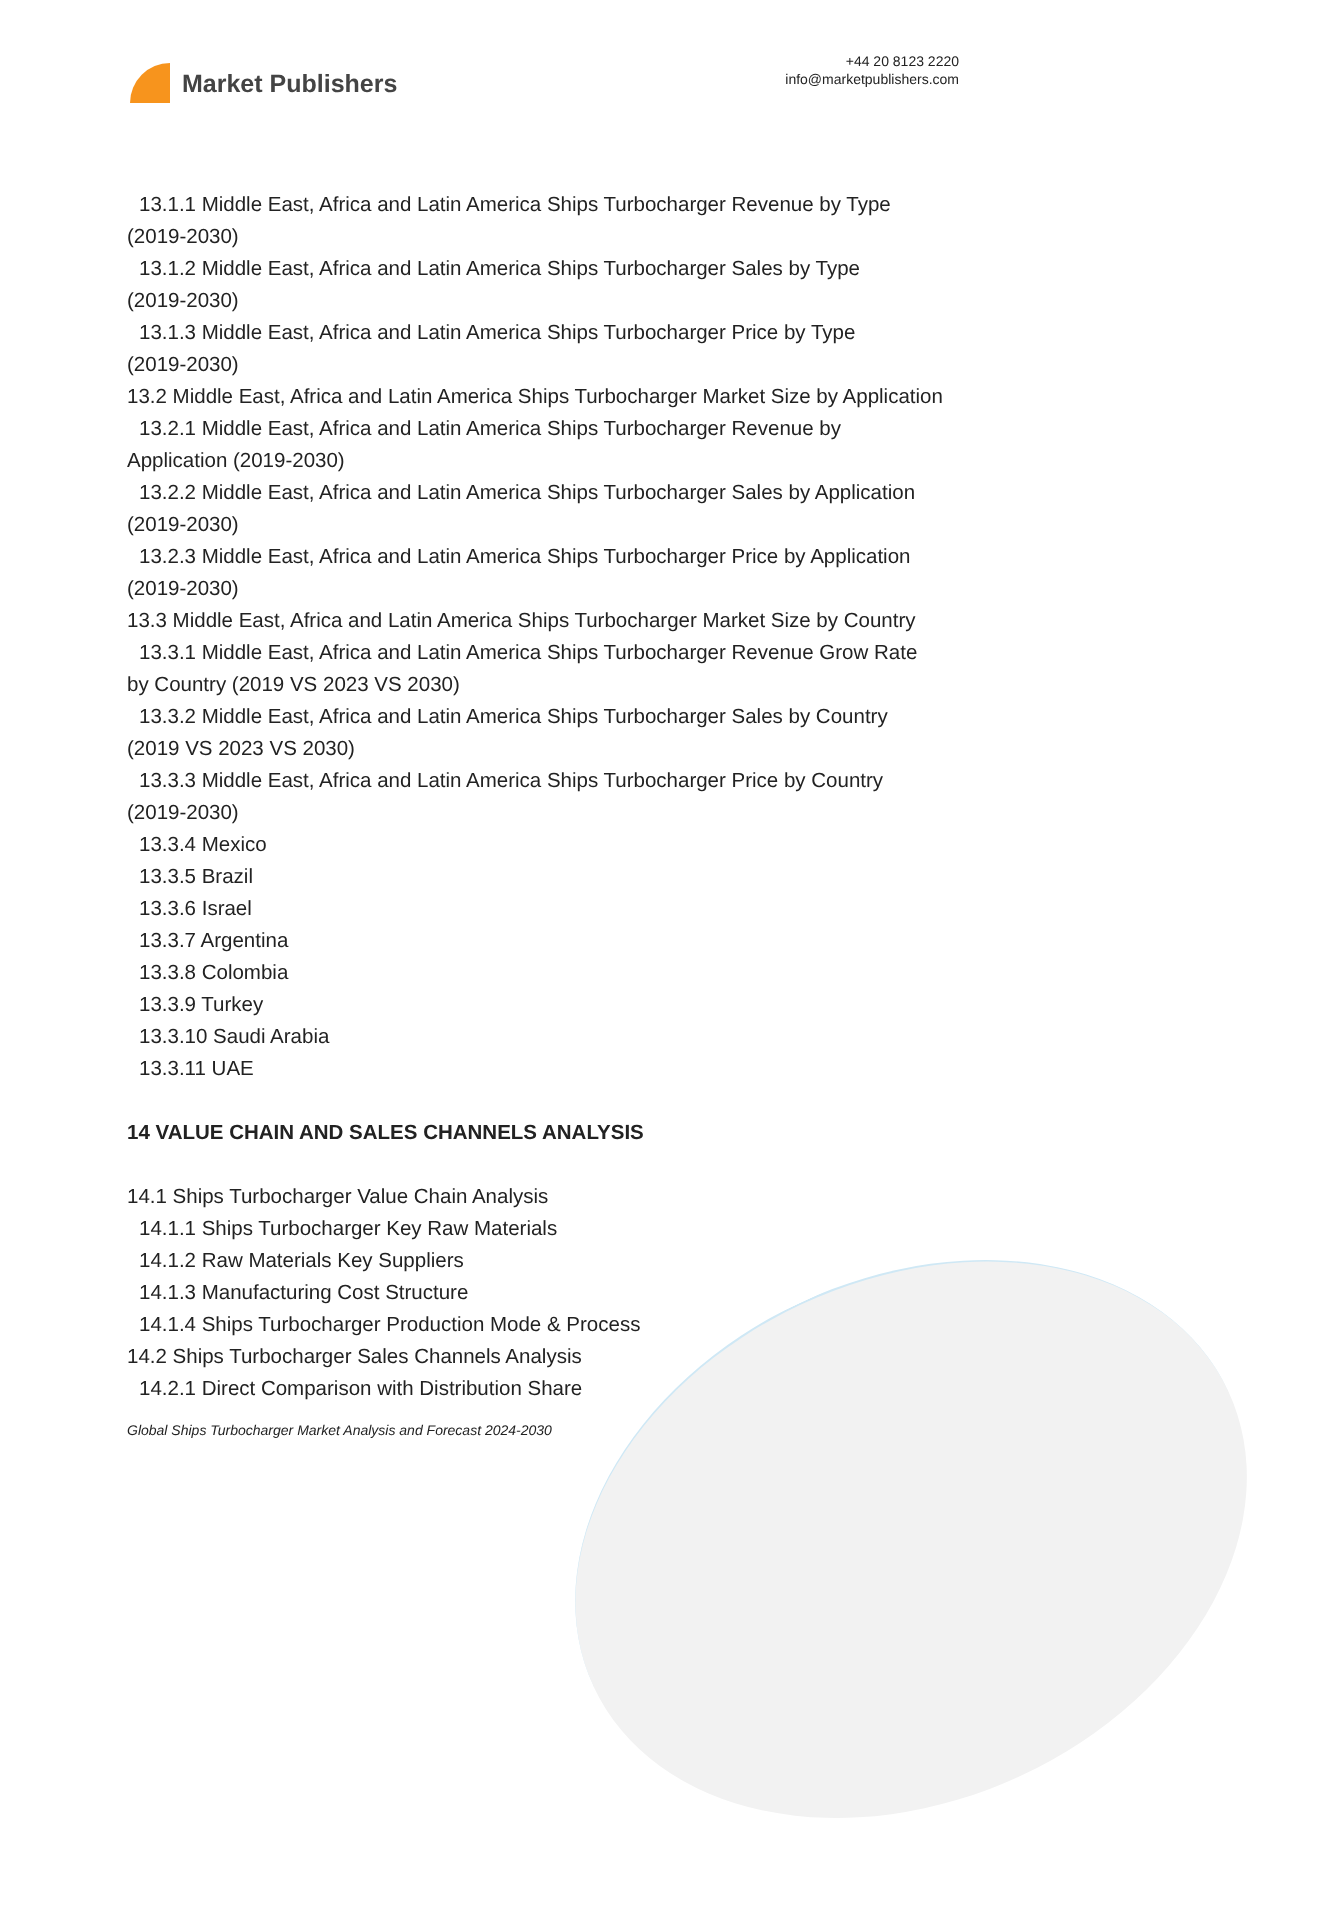Market Publishers
+44 20 8123 2220
info@marketpublishers.com
13.1.1 Middle East, Africa and Latin America Ships Turbocharger Revenue by Type
(2019-2030)
13.1.2 Middle East, Africa and Latin America Ships Turbocharger Sales by Type
(2019-2030)
13.1.3 Middle East, Africa and Latin America Ships Turbocharger Price by Type
(2019-2030)
13.2 Middle East, Africa and Latin America Ships Turbocharger Market Size by Application
13.2.1 Middle East, Africa and Latin America Ships Turbocharger Revenue by
Application (2019-2030)
13.2.2 Middle East, Africa and Latin America Ships Turbocharger Sales by Application
(2019-2030)
13.2.3 Middle East, Africa and Latin America Ships Turbocharger Price by Application
(2019-2030)
13.3 Middle East, Africa and Latin America Ships Turbocharger Market Size by Country
13.3.1 Middle East, Africa and Latin America Ships Turbocharger Revenue Grow Rate
by Country (2019 VS 2023 VS 2030)
13.3.2 Middle East, Africa and Latin America Ships Turbocharger Sales by Country
(2019 VS 2023 VS 2030)
13.3.3 Middle East, Africa and Latin America Ships Turbocharger Price by Country
(2019-2030)
13.3.4 Mexico
13.3.5 Brazil
13.3.6 Israel
13.3.7 Argentina
13.3.8 Colombia
13.3.9 Turkey
13.3.10 Saudi Arabia
13.3.11 UAE
14 VALUE CHAIN AND SALES CHANNELS ANALYSIS
14.1 Ships Turbocharger Value Chain Analysis
14.1.1 Ships Turbocharger Key Raw Materials
14.1.2 Raw Materials Key Suppliers
14.1.3 Manufacturing Cost Structure
14.1.4 Ships Turbocharger Production Mode & Process
14.2 Ships Turbocharger Sales Channels Analysis
14.2.1 Direct Comparison with Distribution Share
Global Ships Turbocharger Market Analysis and Forecast 2024-2030